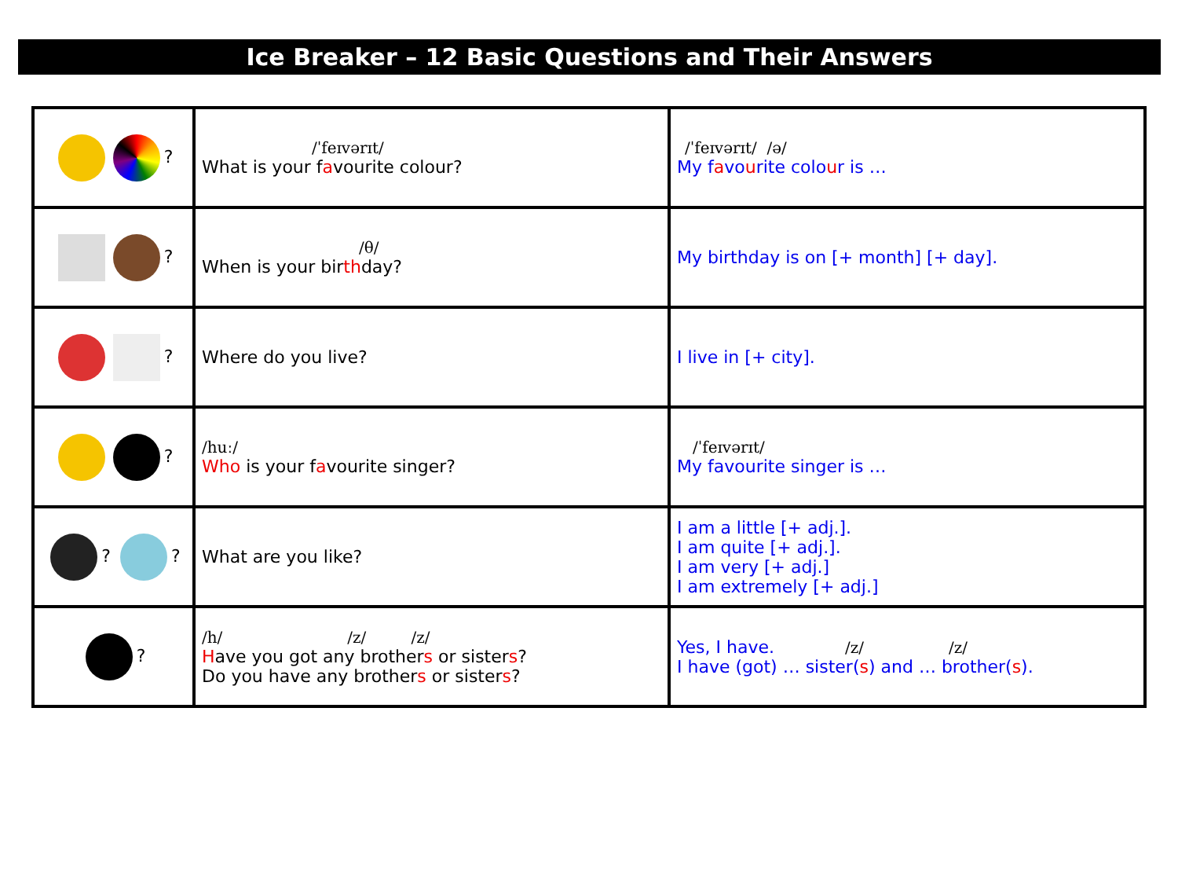Ice Breaker – 12 Basic Questions and Their Answers
| ? | /ˈfeɪvərɪt/ What is your f a vourite colour? | /ˈfeɪvərɪt/ /ə/ My f a vo u rite colo u r is … |
| ? | /θ/ When is your bir th day? | My birthday is on [+ month] [+ day]. |
| ? | Where do you live? | I live in [+ city]. |
| ? | /huː/ Who is your f a vourite singer? | /ˈfeɪvərɪt/ My favourite singer is … |
| ? ? | What are you like? | I am a little [+ adj.]. I am quite [+ adj.]. I am very [+ adj.] I am extremely [+ adj.] |
| ? | /h/ /z/ /z/ H ave you got any brother s or sister s ? Do you have any brother s or sister s ? | Yes, I have. /z/ /z/ I have (got) … sister( s ) and … brother( s ). |